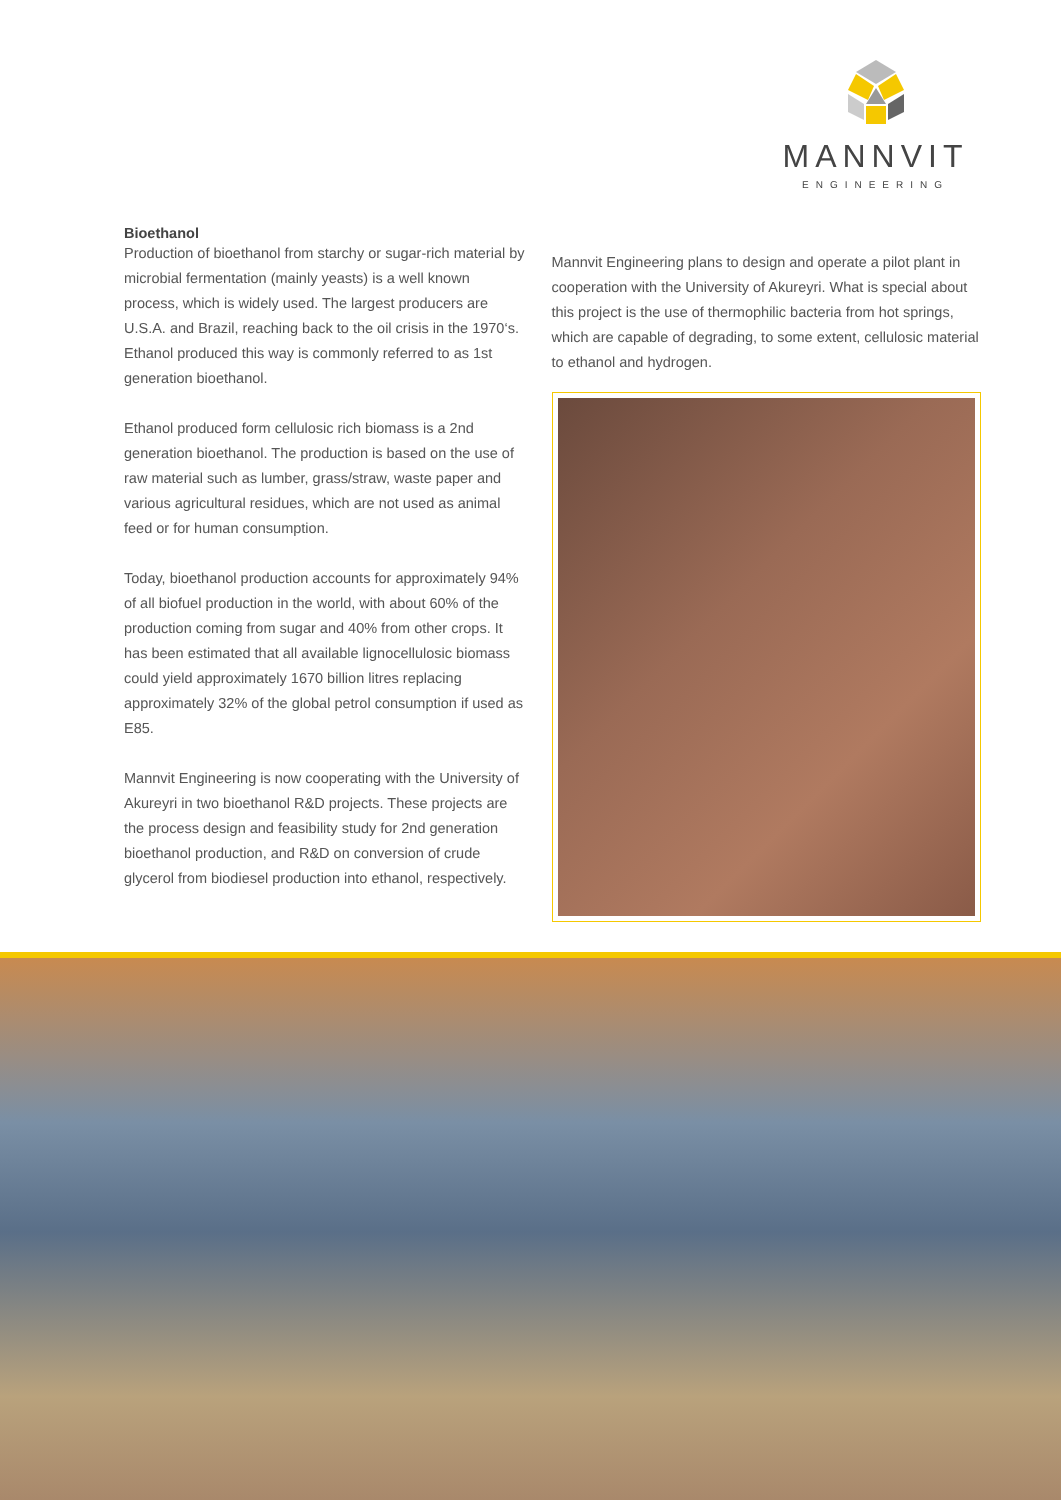MANNVIT
ENGINEERING
Bioethanol
Production of bioethanol from starchy or sugar-rich material by microbial fermentation (mainly yeasts) is a well known process, which is widely used. The largest producers are U.S.A. and Brazil, reaching back to the oil crisis in the 1970‘s. Ethanol produced this way is commonly referred to as 1st generation bioethanol.
Ethanol produced form cellulosic rich biomass is a 2nd generation bioethanol. The production is based on the use of raw material such as lumber, grass/straw, waste paper and various agricultural residues, which are not used as animal feed or for human consumption.
Today, bioethanol production accounts for approximately 94% of all biofuel production in the world, with about 60% of the production coming from sugar and 40% from other crops. It has been estimated that all available lignocellulosic biomass could yield approximately 1670 billion litres replacing approximately 32% of the global petrol consumption if used as E85.
Mannvit Engineering is now cooperating with the University of Akureyri in two bioethanol R&D projects. These projects are the process design and feasibility study for 2nd generation bioethanol production, and R&D on conversion of crude glycerol from biodiesel production into ethanol, respectively.
Mannvit Engineering plans to design and operate a pilot plant in cooperation with the University of Akureyri. What is special about this project is the use of thermophilic bacteria from hot springs, which are capable of degrading, to some extent, cellulosic material to ethanol and hydrogen.